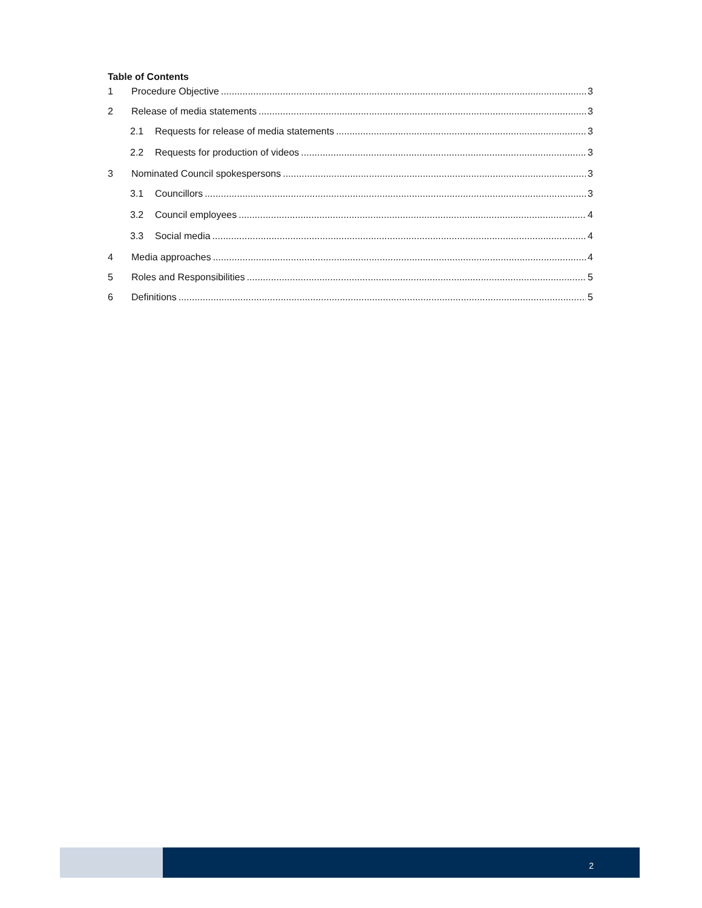Table of Contents
1 Procedure Objective 3
2 Release of media statements 3
2.1 Requests for release of media statements 3
2.2 Requests for production of videos 3
3 Nominated Council spokespersons 3
3.1 Councillors 3
3.2 Council employees 4
3.3 Social media 4
4 Media approaches 4
5 Roles and Responsibilities 5
6 Definitions 5
2